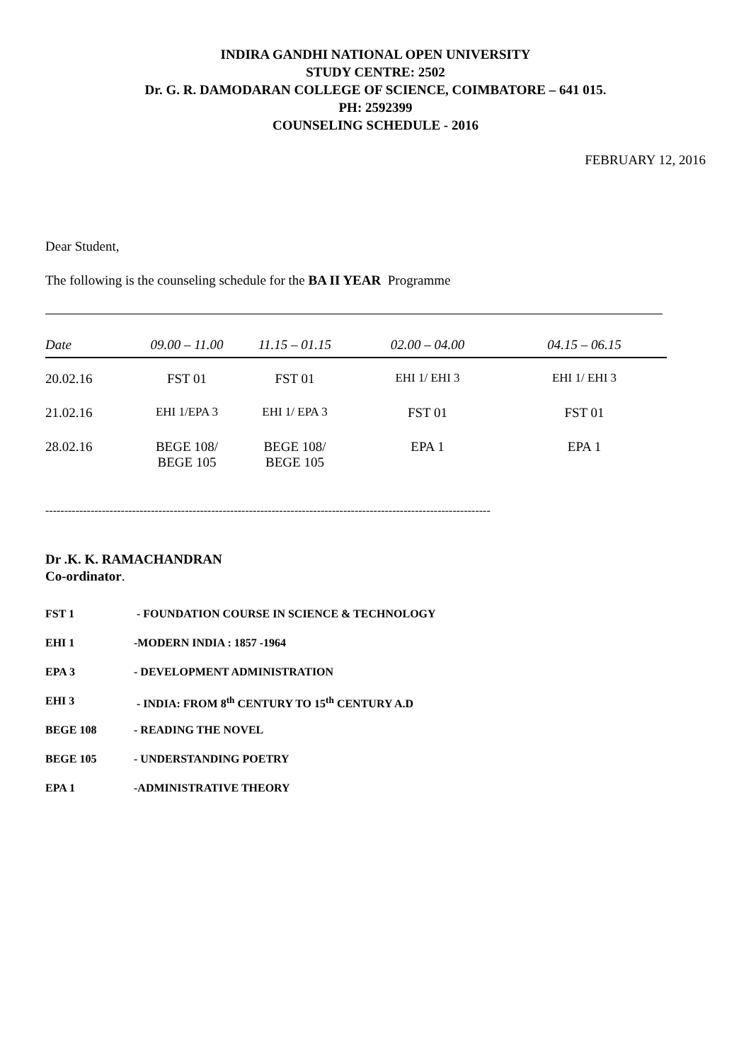INDIRA GANDHI NATIONAL OPEN UNIVERSITY
STUDY CENTRE: 2502
Dr. G. R. DAMODARAN COLLEGE OF SCIENCE, COIMBATORE – 641 015.
PH: 2592399
COUNSELING SCHEDULE - 2016
FEBRUARY 12, 2016
Dear Student,
The following is the counseling schedule for the BA II YEAR Programme
| Date | 09.00 – 11.00 | 11.15 – 01.15 | 02.00 – 04.00 | 04.15 – 06.15 |
| --- | --- | --- | --- | --- |
| 20.02.16 | FST 01 | FST 01 | EHI 1/ EHI 3 | EHI 1/ EHI 3 |
| 21.02.16 | EHI 1/EPA 3 | EHI 1/ EPA 3 | FST 01 | FST 01 |
| 28.02.16 | BEGE 108/ BEGE 105 | BEGE 108/ BEGE 105 | EPA 1 | EPA 1 |
----------------------------------------------------------------------------------------------------------------------
Dr .K. K. RAMACHANDRAN
Co-ordinator.
FST 1 - FOUNDATION COURSE IN SCIENCE & TECHNOLOGY
EHI 1 -MODERN INDIA : 1857 -1964
EPA 3 - DEVELOPMENT ADMINISTRATION
EHI 3 - INDIA: FROM 8<sup>th</sup> CENTURY TO 15<sup>th</sup> CENTURY A.D
BEGE 108 - READING THE NOVEL
BEGE 105 - UNDERSTANDING POETRY
EPA 1 -ADMINISTRATIVE THEORY